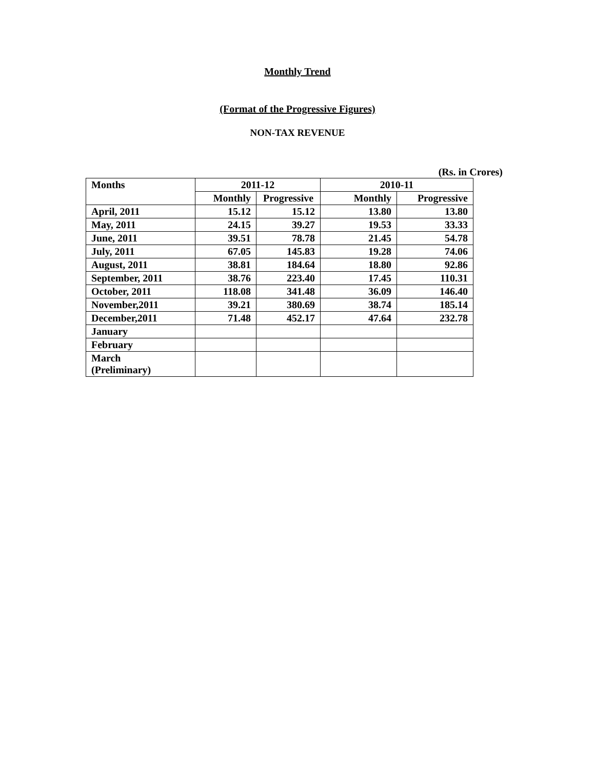Monthly Trend
(Format of the Progressive Figures)
NON-TAX REVENUE
(Rs. in Crores)
| Months | 2011-12 | | 2010-11 | |
| --- | --- | --- | --- | --- |
| | Monthly | Progressive | Monthly | Progressive |
| April, 2011 | 15.12 | 15.12 | 13.80 | 13.80 |
| May, 2011 | 24.15 | 39.27 | 19.53 | 33.33 |
| June, 2011 | 39.51 | 78.78 | 21.45 | 54.78 |
| July, 2011 | 67.05 | 145.83 | 19.28 | 74.06 |
| August, 2011 | 38.81 | 184.64 | 18.80 | 92.86 |
| September, 2011 | 38.76 | 223.40 | 17.45 | 110.31 |
| October, 2011 | 118.08 | 341.48 | 36.09 | 146.40 |
| November,2011 | 39.21 | 380.69 | 38.74 | 185.14 |
| December,2011 | 71.48 | 452.17 | 47.64 | 232.78 |
| January | | | | |
| February | | | | |
| March (Preliminary) | | | | |